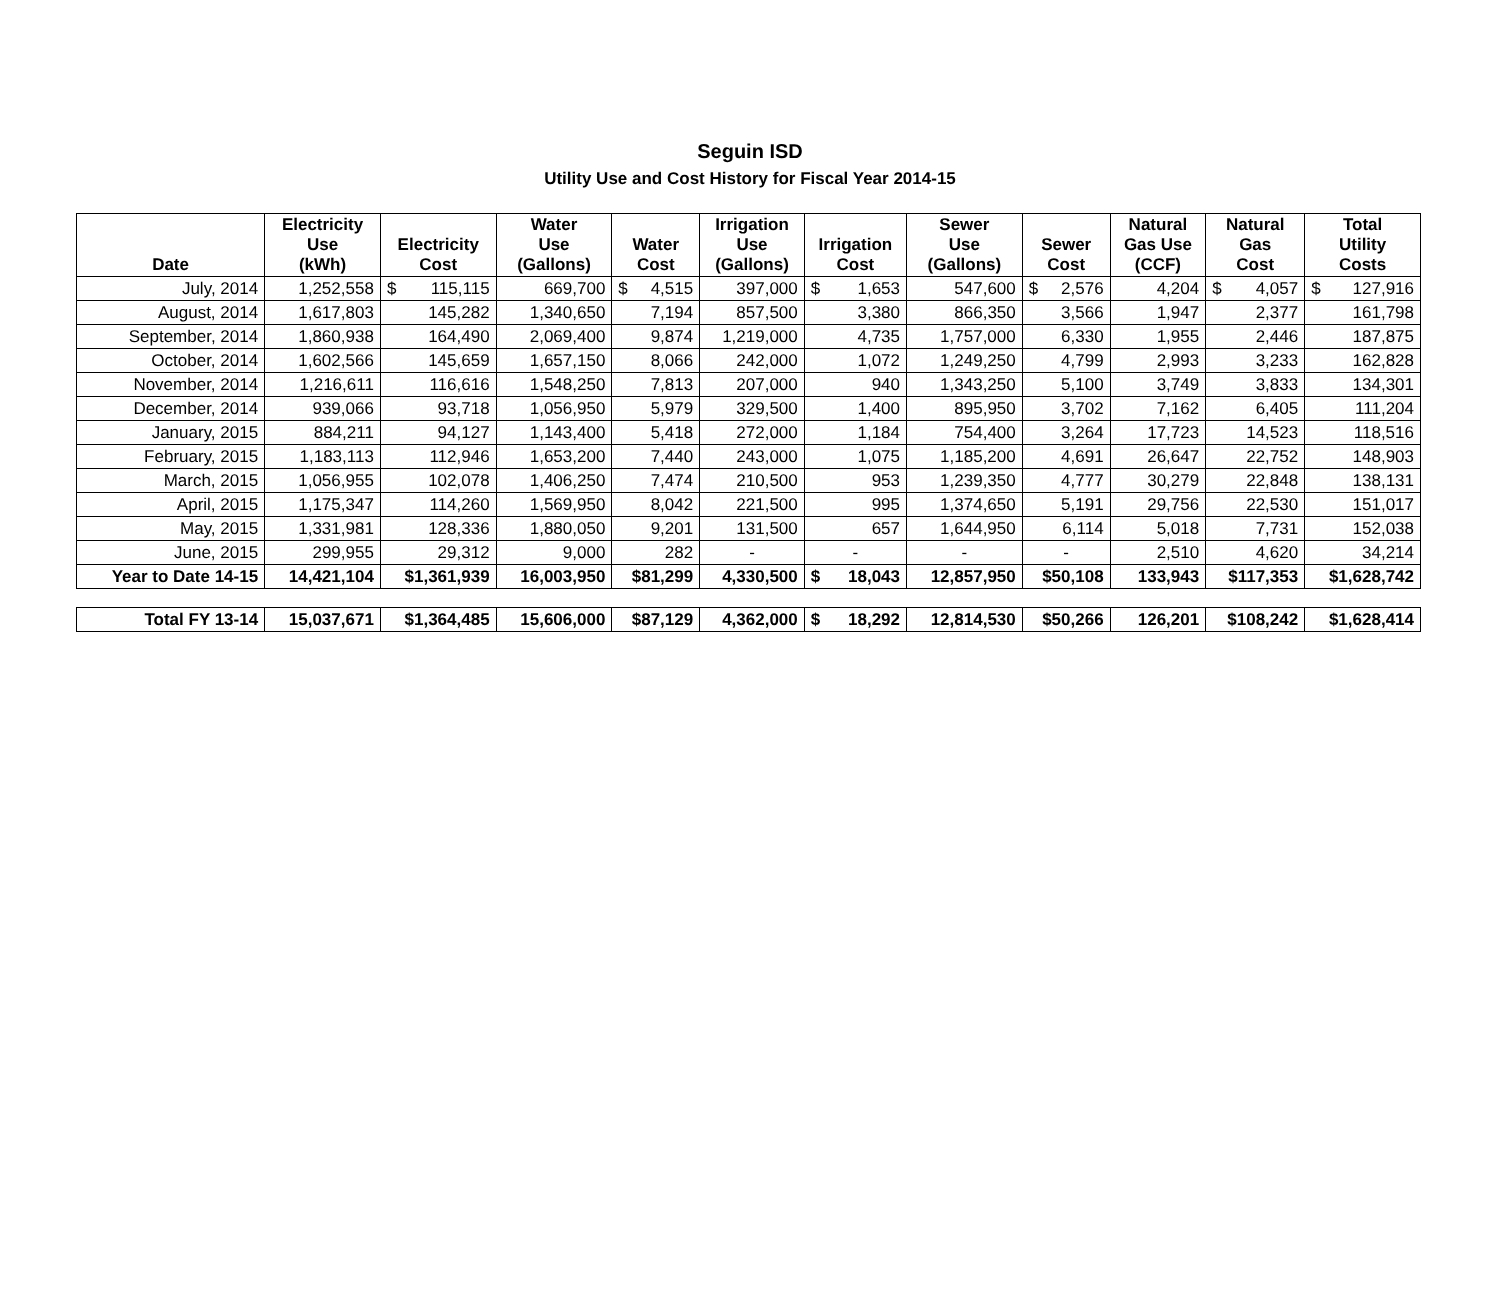Seguin ISD
Utility Use and Cost History for Fiscal Year 2014-15
| Date | Electricity Use (kWh) | Electricity Cost | Water Use (Gallons) | Water Cost | Irrigation Use (Gallons) | Irrigation Cost | Sewer Use (Gallons) | Sewer Cost | Natural Gas Use (CCF) | Natural Gas Cost | Total Utility Costs |
| --- | --- | --- | --- | --- | --- | --- | --- | --- | --- | --- | --- |
| July, 2014 | 1,252,558 | $ 115,115 | 669,700 | $ 4,515 | 397,000 | $ 1,653 | 547,600 | $ 2,576 | 4,204 | $ 4,057 | $ 127,916 |
| August, 2014 | 1,617,803 | 145,282 | 1,340,650 | 7,194 | 857,500 | 3,380 | 866,350 | 3,566 | 1,947 | 2,377 | 161,798 |
| September, 2014 | 1,860,938 | 164,490 | 2,069,400 | 9,874 | 1,219,000 | 4,735 | 1,757,000 | 6,330 | 1,955 | 2,446 | 187,875 |
| October, 2014 | 1,602,566 | 145,659 | 1,657,150 | 8,066 | 242,000 | 1,072 | 1,249,250 | 4,799 | 2,993 | 3,233 | 162,828 |
| November, 2014 | 1,216,611 | 116,616 | 1,548,250 | 7,813 | 207,000 | 940 | 1,343,250 | 5,100 | 3,749 | 3,833 | 134,301 |
| December, 2014 | 939,066 | 93,718 | 1,056,950 | 5,979 | 329,500 | 1,400 | 895,950 | 3,702 | 7,162 | 6,405 | 111,204 |
| January, 2015 | 884,211 | 94,127 | 1,143,400 | 5,418 | 272,000 | 1,184 | 754,400 | 3,264 | 17,723 | 14,523 | 118,516 |
| February, 2015 | 1,183,113 | 112,946 | 1,653,200 | 7,440 | 243,000 | 1,075 | 1,185,200 | 4,691 | 26,647 | 22,752 | 148,903 |
| March, 2015 | 1,056,955 | 102,078 | 1,406,250 | 7,474 | 210,500 | 953 | 1,239,350 | 4,777 | 30,279 | 22,848 | 138,131 |
| April, 2015 | 1,175,347 | 114,260 | 1,569,950 | 8,042 | 221,500 | 995 | 1,374,650 | 5,191 | 29,756 | 22,530 | 151,017 |
| May, 2015 | 1,331,981 | 128,336 | 1,880,050 | 9,201 | 131,500 | 657 | 1,644,950 | 6,114 | 5,018 | 7,731 | 152,038 |
| June, 2015 | 299,955 | 29,312 | 9,000 | 282 | - | - | - | - | 2,510 | 4,620 | 34,214 |
| Year to Date 14-15 | 14,421,104 | $1,361,939 | 16,003,950 | $81,299 | 4,330,500 | $ 18,043 | 12,857,950 | $50,108 | 133,943 | $117,353 | $1,628,742 |
| Total FY 13-14 | 15,037,671 | $1,364,485 | 15,606,000 | $87,129 | 4,362,000 | $ 18,292 | 12,814,530 | $50,266 | 126,201 | $108,242 | $1,628,414 |